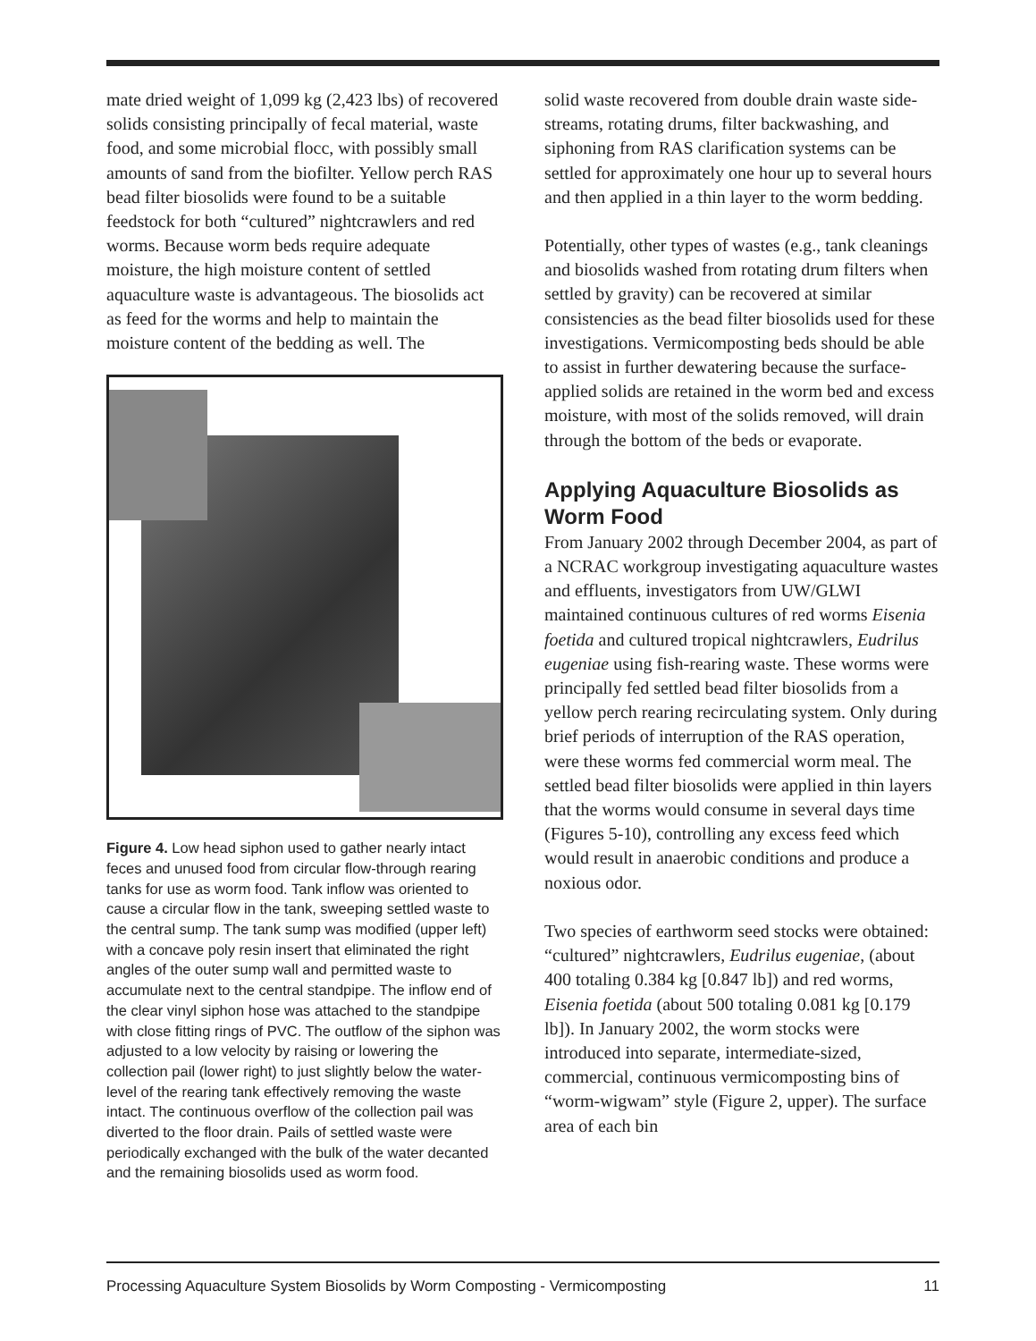mate dried weight of 1,099 kg (2,423 lbs) of recovered solids consisting principally of fecal material, waste food, and some microbial flocc, with possibly small amounts of sand from the biofilter. Yellow perch RAS bead filter biosolids were found to be a suitable feedstock for both “cultured” nightcrawlers and red worms. Because worm beds require adequate moisture, the high moisture content of settled aquaculture waste is advantageous. The biosolids act as feed for the worms and help to maintain the moisture content of the bedding as well. The
Figure 4. Low head siphon used to gather nearly intact feces and unused food from circular flow-through rearing tanks for use as worm food. Tank inflow was oriented to cause a circular flow in the tank, sweeping settled waste to the central sump. The tank sump was modified (upper left) with a concave poly resin insert that eliminated the right angles of the outer sump wall and permitted waste to accumulate next to the central standpipe. The inflow end of the clear vinyl siphon hose was attached to the standpipe with close fitting rings of PVC. The outflow of the siphon was adjusted to a low velocity by raising or lowering the collection pail (lower right) to just slightly below the water-level of the rearing tank effectively removing the waste intact. The continuous overflow of the collection pail was diverted to the floor drain. Pails of settled waste were periodically exchanged with the bulk of the water decanted and the remaining biosolids used as worm food.
solid waste recovered from double drain waste side-streams, rotating drums, filter backwashing, and siphoning from RAS clarification systems can be settled for approximately one hour up to several hours and then applied in a thin layer to the worm bedding.
Potentially, other types of wastes (e.g., tank cleanings and biosolids washed from rotating drum filters when settled by gravity) can be recovered at similar consistencies as the bead filter biosolids used for these investigations. Vermicomposting beds should be able to assist in further dewatering because the surface-applied solids are retained in the worm bed and excess moisture, with most of the solids removed, will drain through the bottom of the beds or evaporate.
Applying Aquaculture Biosolids as Worm Food
From January 2002 through December 2004, as part of a NCRAC workgroup investigating aquaculture wastes and effluents, investigators from UW/GLWI maintained continuous cultures of red worms Eisenia foetida and cultured tropical nightcrawlers, Eudrilus eugeniae using fish-rearing waste. These worms were principally fed settled bead filter biosolids from a yellow perch rearing recirculating system. Only during brief periods of interruption of the RAS operation, were these worms fed commercial worm meal. The settled bead filter biosolids were applied in thin layers that the worms would consume in several days time (Figures 5-10), controlling any excess feed which would result in anaerobic conditions and produce a noxious odor.
Two species of earthworm seed stocks were obtained: “cultured” nightcrawlers, Eudrilus eugeniae, (about 400 totaling 0.384 kg [0.847 lb]) and red worms, Eisenia foetida (about 500 totaling 0.081 kg [0.179 lb]). In January 2002, the worm stocks were introduced into separate, intermediate-sized, commercial, continuous vermicomposting bins of “worm-wigwam” style (Figure 2, upper). The surface area of each bin
Processing Aquaculture System Biosolids by Worm Composting - Vermicomposting 11